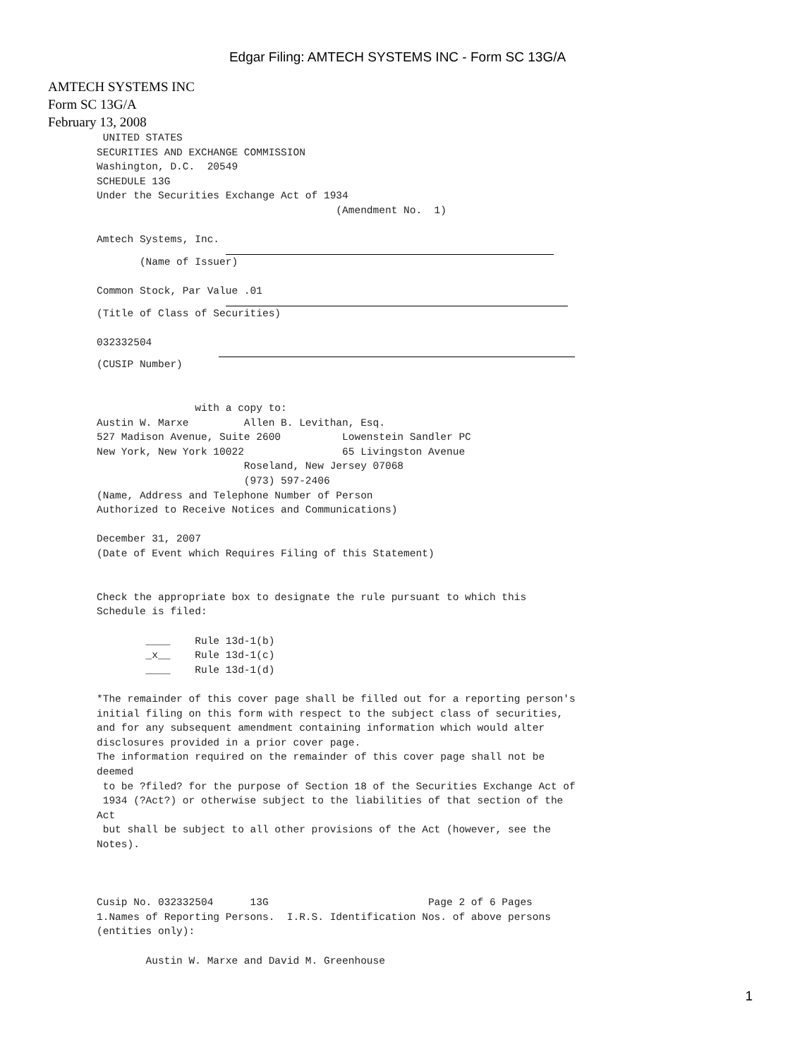Edgar Filing: AMTECH SYSTEMS INC - Form SC 13G/A
AMTECH SYSTEMS INC
Form SC 13G/A
February 13, 2008
 UNITED STATES
SECURITIES AND EXCHANGE COMMISSION
Washington, D.C.  20549
SCHEDULE 13G
Under the Securities Exchange Act of 1934
                                       (Amendment No.  1)

Amtech Systems, Inc.
       (Name of Issuer)

Common Stock, Par Value .01
(Title of Class of Securities)

032332504
(CUSIP Number)


                with a copy to:
Austin W. Marxe         Allen B. Levithan, Esq.
527 Madison Avenue, Suite 2600          Lowenstein Sandler PC
New York, New York 10022                65 Livingston Avenue
                        Roseland, New Jersey 07068
                        (973) 597-2406
(Name, Address and Telephone Number of Person
Authorized to Receive Notices and Communications)

December 31, 2007
(Date of Event which Requires Filing of this Statement)


Check the appropriate box to designate the rule pursuant to which this
Schedule is filed:

        ____    Rule 13d-1(b)
        _x__    Rule 13d-1(c)
        ____    Rule 13d-1(d)

*The remainder of this cover page shall be filled out for a reporting person's
initial filing on this form with respect to the subject class of securities,
and for any subsequent amendment containing information which would alter
disclosures provided in a prior cover page.
The information required on the remainder of this cover page shall not be
deemed
 to be ?filed? for the purpose of Section 18 of the Securities Exchange Act of
 1934 (?Act?) or otherwise subject to the liabilities of that section of the
Act
 but shall be subject to all other provisions of the Act (however, see the
Notes).



Cusip No. 032332504      13G                          Page 2 of 6 Pages
1.Names of Reporting Persons.  I.R.S. Identification Nos. of above persons
(entities only):

        Austin W. Marxe and David M. Greenhouse
1